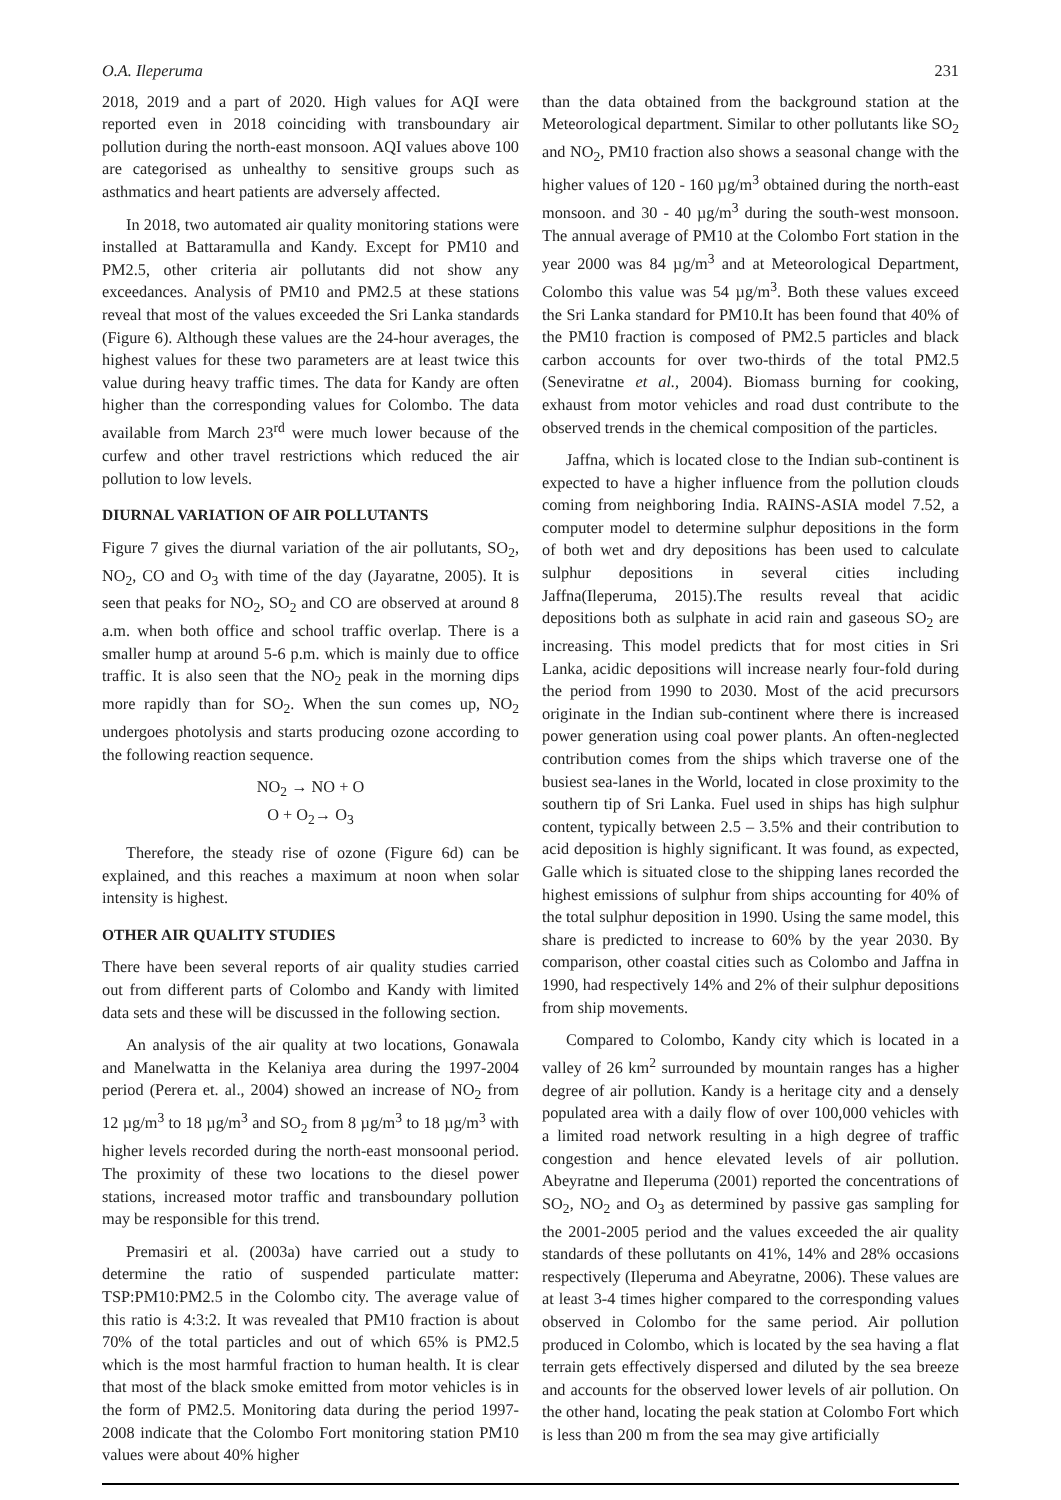O.A. Ileperuma 231
2018, 2019 and a part of 2020. High values for AQI were reported even in 2018 coinciding with transboundary air pollution during the north-east monsoon. AQI values above 100 are categorised as unhealthy to sensitive groups such as asthmatics and heart patients are adversely affected.
In 2018, two automated air quality monitoring stations were installed at Battaramulla and Kandy. Except for PM10 and PM2.5, other criteria air pollutants did not show any exceedances. Analysis of PM10 and PM2.5 at these stations reveal that most of the values exceeded the Sri Lanka standards (Figure 6). Although these values are the 24-hour averages, the highest values for these two parameters are at least twice this value during heavy traffic times. The data for Kandy are often higher than the corresponding values for Colombo. The data available from March 23<sup>rd</sup> were much lower because of the curfew and other travel restrictions which reduced the air pollution to low levels.
DIURNAL VARIATION OF AIR POLLUTANTS
Figure 7 gives the diurnal variation of the air pollutants, SO<sub>2</sub>, NO<sub>2</sub>, CO and O<sub>3</sub> with time of the day (Jayaratne, 2005). It is seen that peaks for NO<sub>2</sub>, SO<sub>2</sub> and CO are observed at around 8 a.m. when both office and school traffic overlap. There is a smaller hump at around 5-6 p.m. which is mainly due to office traffic. It is also seen that the NO<sub>2</sub> peak in the morning dips more rapidly than for SO<sub>2</sub>. When the sun comes up, NO<sub>2</sub> undergoes photolysis and starts producing ozone according to the following reaction sequence.
NO<sub>2</sub> → NO + O
O + O<sub>2</sub>→ O<sub>3</sub>
Therefore, the steady rise of ozone (Figure 6d) can be explained, and this reaches a maximum at noon when solar intensity is highest.
OTHER AIR QUALITY STUDIES
There have been several reports of air quality studies carried out from different parts of Colombo and Kandy with limited data sets and these will be discussed in the following section.
An analysis of the air quality at two locations, Gonawala and Manelwatta in the Kelaniya area during the 1997-2004 period (Perera et. al., 2004) showed an increase of NO<sub>2</sub> from 12 µg/m<sup>3</sup> to 18 µg/m<sup>3</sup> and SO<sub>2</sub> from 8 µg/m<sup>3</sup> to 18 µg/m<sup>3</sup> with higher levels recorded during the north-east monsoonal period. The proximity of these two locations to the diesel power stations, increased motor traffic and transboundary pollution may be responsible for this trend.
Premasiri et al. (2003a) have carried out a study to determine the ratio of suspended particulate matter: TSP:PM10:PM2.5 in the Colombo city. The average value of this ratio is 4:3:2. It was revealed that PM10 fraction is about 70% of the total particles and out of which 65% is PM2.5 which is the most harmful fraction to human health. It is clear that most of the black smoke emitted from motor vehicles is in the form of PM2.5. Monitoring data during the period 1997-2008 indicate that the Colombo Fort monitoring station PM10 values were about 40% higher
than the data obtained from the background station at the Meteorological department. Similar to other pollutants like SO<sub>2</sub> and NO<sub>2</sub>, PM10 fraction also shows a seasonal change with the higher values of 120 - 160 µg/m<sup>3</sup> obtained during the north-east monsoon. and 30 - 40 µg/m<sup>3</sup> during the south-west monsoon. The annual average of PM10 at the Colombo Fort station in the year 2000 was 84 µg/m<sup>3</sup> and at Meteorological Department, Colombo this value was 54 µg/m<sup>3</sup>. Both these values exceed the Sri Lanka standard for PM10.It has been found that 40% of the PM10 fraction is composed of PM2.5 particles and black carbon accounts for over two-thirds of the total PM2.5 (Seneviratne et al., 2004). Biomass burning for cooking, exhaust from motor vehicles and road dust contribute to the observed trends in the chemical composition of the particles.
Jaffna, which is located close to the Indian sub-continent is expected to have a higher influence from the pollution clouds coming from neighboring India. RAINS-ASIA model 7.52, a computer model to determine sulphur depositions in the form of both wet and dry depositions has been used to calculate sulphur depositions in several cities including Jaffna(Ileperuma, 2015).The results reveal that acidic depositions both as sulphate in acid rain and gaseous SO<sub>2</sub> are increasing. This model predicts that for most cities in Sri Lanka, acidic depositions will increase nearly four-fold during the period from 1990 to 2030. Most of the acid precursors originate in the Indian sub-continent where there is increased power generation using coal power plants. An often-neglected contribution comes from the ships which traverse one of the busiest sea-lanes in the World, located in close proximity to the southern tip of Sri Lanka. Fuel used in ships has high sulphur content, typically between 2.5 – 3.5% and their contribution to acid deposition is highly significant. It was found, as expected, Galle which is situated close to the shipping lanes recorded the highest emissions of sulphur from ships accounting for 40% of the total sulphur deposition in 1990. Using the same model, this share is predicted to increase to 60% by the year 2030. By comparison, other coastal cities such as Colombo and Jaffna in 1990, had respectively 14% and 2% of their sulphur depositions from ship movements.
Compared to Colombo, Kandy city which is located in a valley of 26 km<sup>2</sup> surrounded by mountain ranges has a higher degree of air pollution. Kandy is a heritage city and a densely populated area with a daily flow of over 100,000 vehicles with a limited road network resulting in a high degree of traffic congestion and hence elevated levels of air pollution. Abeyratne and Ileperuma (2001) reported the concentrations of SO<sub>2</sub>, NO<sub>2</sub> and O<sub>3</sub> as determined by passive gas sampling for the 2001-2005 period and the values exceeded the air quality standards of these pollutants on 41%, 14% and 28% occasions respectively (Ileperuma and Abeyratne, 2006). These values are at least 3-4 times higher compared to the corresponding values observed in Colombo for the same period. Air pollution produced in Colombo, which is located by the sea having a flat terrain gets effectively dispersed and diluted by the sea breeze and accounts for the observed lower levels of air pollution. On the other hand, locating the peak station at Colombo Fort which is less than 200 m from the sea may give artificially